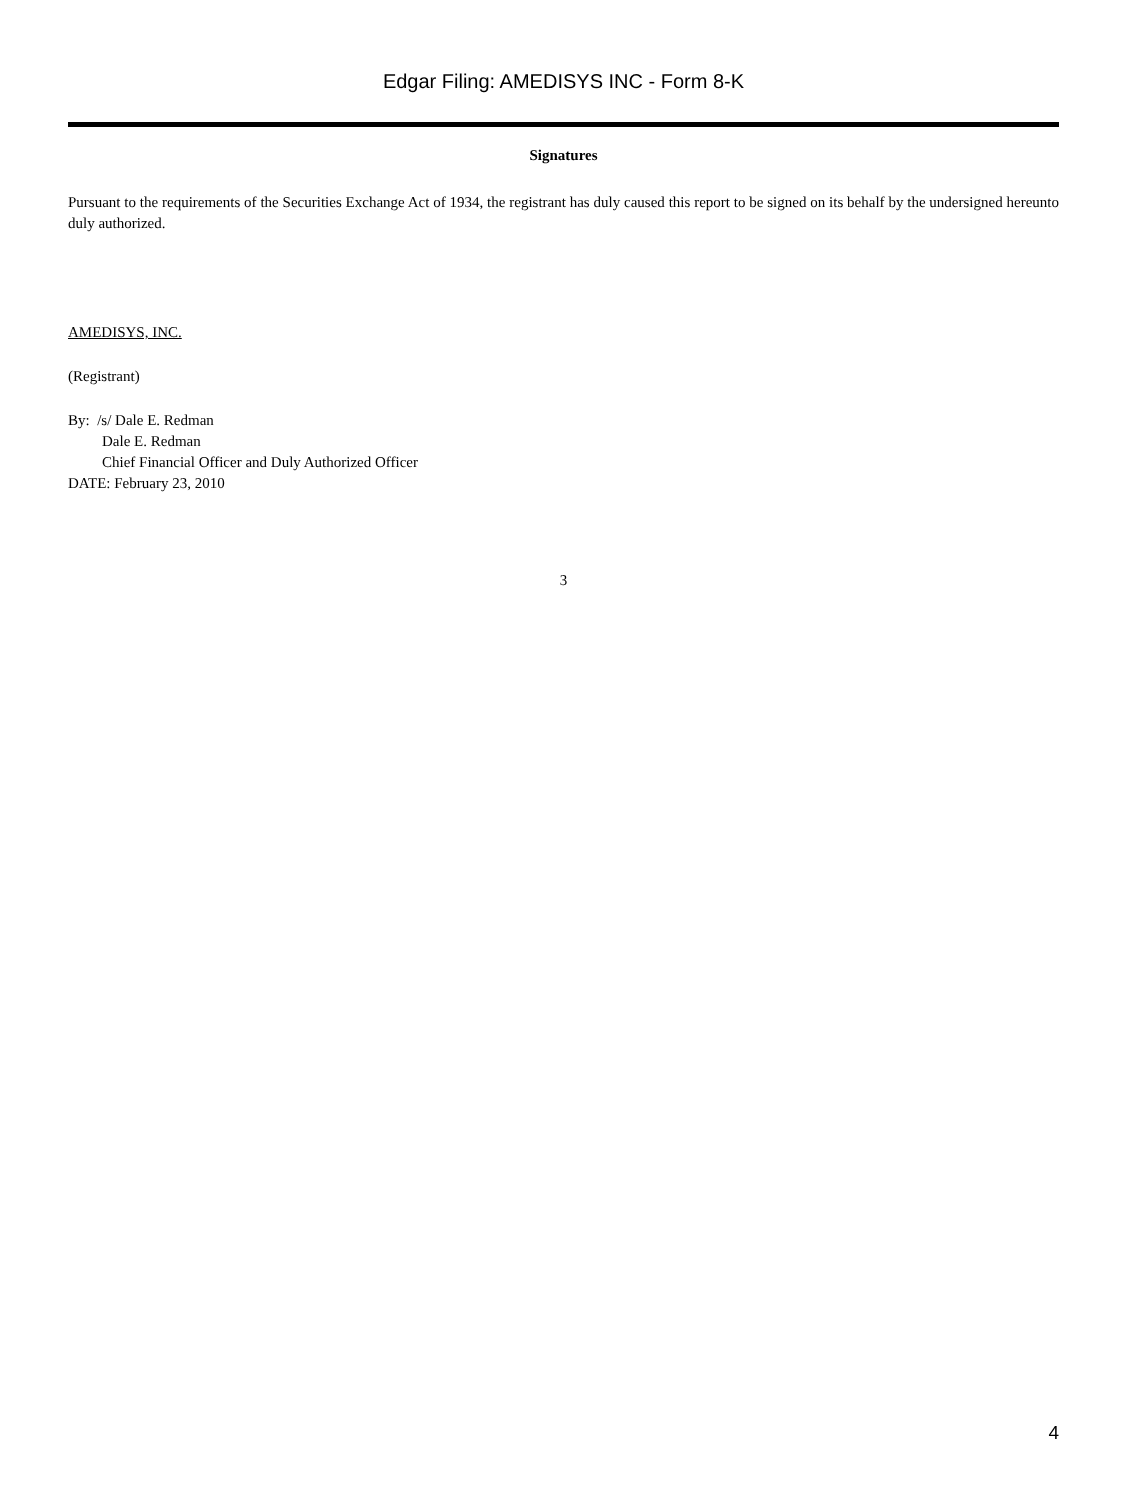Edgar Filing: AMEDISYS INC - Form 8-K
Signatures
Pursuant to the requirements of the Securities Exchange Act of 1934, the registrant has duly caused this report to be signed on its behalf by the undersigned hereunto duly authorized.
AMEDISYS, INC.
(Registrant)
By: /s/ Dale E. Redman
Dale E. Redman
Chief Financial Officer and Duly Authorized Officer
DATE: February 23, 2010
3
4